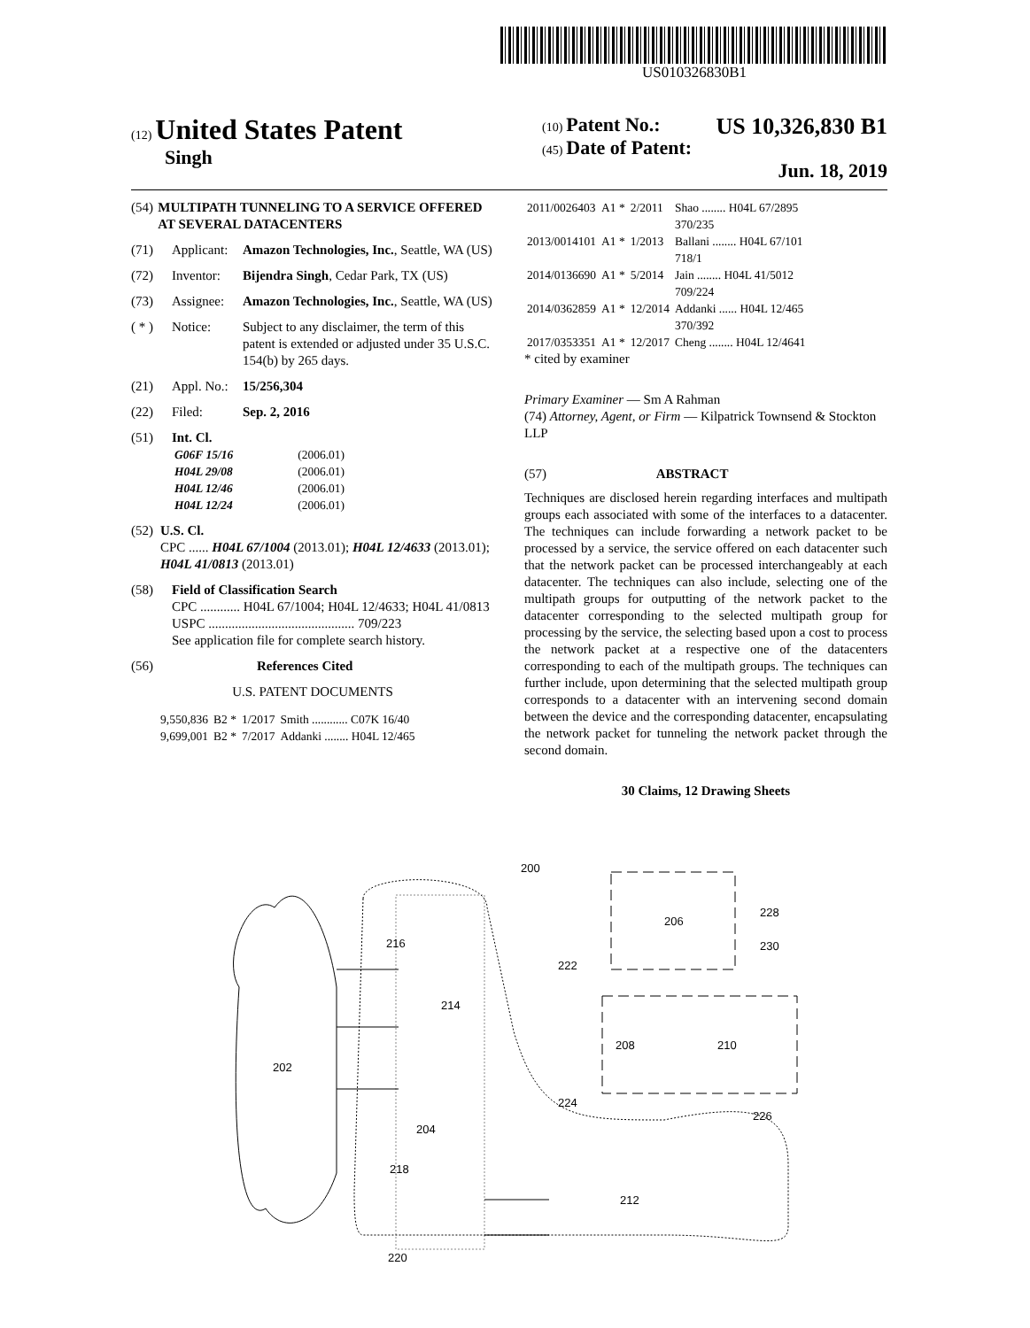US010326830B1
(12) United States Patent
Singh
(10) Patent No.: US 10,326,830 B1
(45) Date of Patent: Jun. 18, 2019
(54) MULTIPATH TUNNELING TO A SERVICE OFFERED AT SEVERAL DATACENTERS
(71) Applicant: Amazon Technologies, Inc., Seattle, WA (US)
(72) Inventor: Bijendra Singh, Cedar Park, TX (US)
(73) Assignee: Amazon Technologies, Inc., Seattle, WA (US)
( * ) Notice: Subject to any disclaimer, the term of this patent is extended or adjusted under 35 U.S.C. 154(b) by 265 days.
(21) Appl. No.: 15/256,304
(22) Filed: Sep. 2, 2016
(51) Int. Cl.
| G06F 15/16 | (2006.01) |
| H04L 29/08 | (2006.01) |
| H04L 12/46 | (2006.01) |
| H04L 12/24 | (2006.01) |
(52) U.S. Cl.
CPC ...... H04L 67/1004 (2013.01); H04L 12/4633 (2013.01); H04L 41/0813 (2013.01)
(58) Field of Classification Search
CPC ............ H04L 67/1004; H04L 12/4633; H04L 41/0813
USPC ............................................ 709/223
See application file for complete search history.
(56) References Cited
U.S. PATENT DOCUMENTS
| 9,550,836 | B2 * | 1/2017 | Smith ............ C07K 16/40 |
| 9,699,001 | B2 * | 7/2017 | Addanki ........ H04L 12/465 |
| 2011/0026403 | A1 * | 2/2011 | Shao ........ H04L 67/2895 370/235 |
| 2013/0014101 | A1 * | 1/2013 | Ballani ........ H04L 67/101 718/1 |
| 2014/0136690 | A1 * | 5/2014 | Jain ........ H04L 41/5012 709/224 |
| 2014/0362859 | A1 * | 12/2014 | Addanki ...... H04L 12/465 370/392 |
| 2017/0353351 | A1 * | 12/2017 | Cheng ........ H04L 12/4641 |
* cited by examiner
Primary Examiner — Sm A Rahman
(74) Attorney, Agent, or Firm — Kilpatrick Townsend & Stockton LLP
(57) ABSTRACT
Techniques are disclosed herein regarding interfaces and multipath groups each associated with some of the interfaces to a datacenter. The techniques can include forwarding a network packet to be processed by a service, the service offered on each datacenter such that the network packet can be processed interchangeably at each datacenter. The techniques can also include, selecting one of the multipath groups for outputting of the network packet to the datacenter corresponding to the selected multipath group for processing by the service, the selecting based upon a cost to process the network packet at a respective one of the datacenters corresponding to each of the multipath groups. The techniques can further include, upon determining that the selected multipath group corresponds to a datacenter with an intervening second domain between the device and the corresponding datacenter, encapsulating the network packet for tunneling the network packet through the second domain.
30 Claims, 12 Drawing Sheets
202
200
204
216
214
218
220
206
228
230
222
208
210
224
226
212